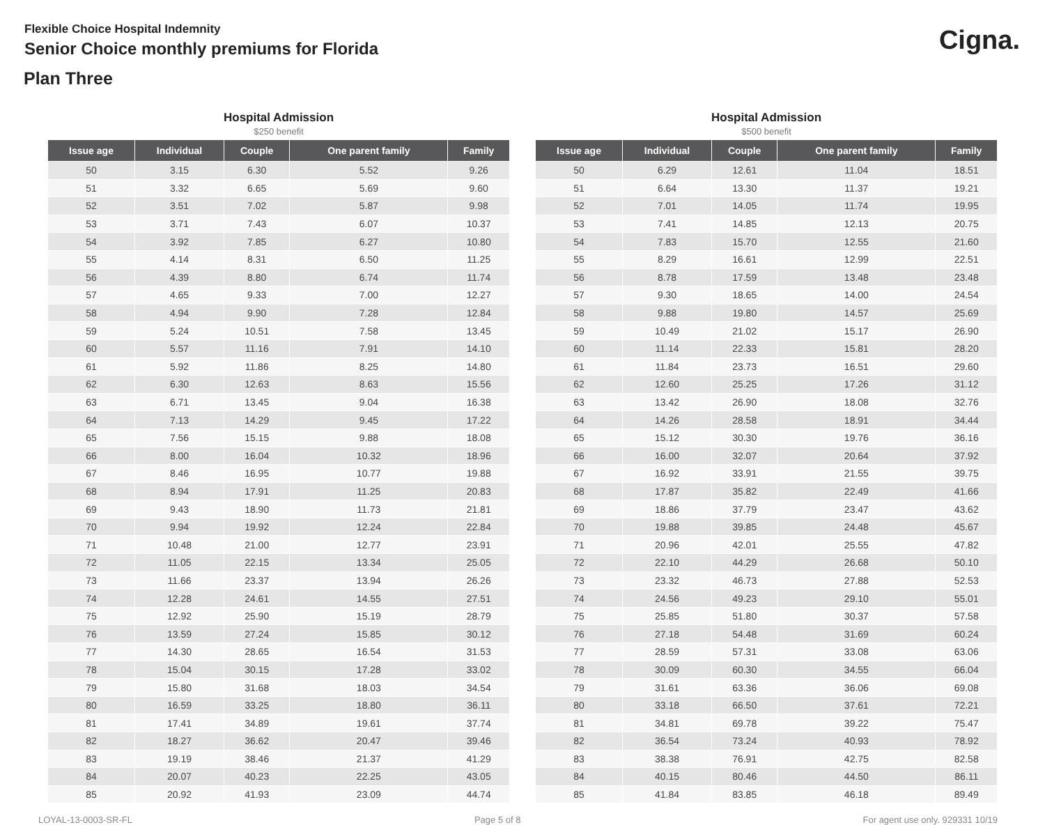Flexible Choice Hospital Indemnity
Senior Choice monthly premiums for Florida
Cigna.
Plan Three
Hospital Admission
$250 benefit
| Issue age | Individual | Couple | One parent family | Family |
| --- | --- | --- | --- | --- |
| 50 | 3.15 | 6.30 | 5.52 | 9.26 |
| 51 | 3.32 | 6.65 | 5.69 | 9.60 |
| 52 | 3.51 | 7.02 | 5.87 | 9.98 |
| 53 | 3.71 | 7.43 | 6.07 | 10.37 |
| 54 | 3.92 | 7.85 | 6.27 | 10.80 |
| 55 | 4.14 | 8.31 | 6.50 | 11.25 |
| 56 | 4.39 | 8.80 | 6.74 | 11.74 |
| 57 | 4.65 | 9.33 | 7.00 | 12.27 |
| 58 | 4.94 | 9.90 | 7.28 | 12.84 |
| 59 | 5.24 | 10.51 | 7.58 | 13.45 |
| 60 | 5.57 | 11.16 | 7.91 | 14.10 |
| 61 | 5.92 | 11.86 | 8.25 | 14.80 |
| 62 | 6.30 | 12.63 | 8.63 | 15.56 |
| 63 | 6.71 | 13.45 | 9.04 | 16.38 |
| 64 | 7.13 | 14.29 | 9.45 | 17.22 |
| 65 | 7.56 | 15.15 | 9.88 | 18.08 |
| 66 | 8.00 | 16.04 | 10.32 | 18.96 |
| 67 | 8.46 | 16.95 | 10.77 | 19.88 |
| 68 | 8.94 | 17.91 | 11.25 | 20.83 |
| 69 | 9.43 | 18.90 | 11.73 | 21.81 |
| 70 | 9.94 | 19.92 | 12.24 | 22.84 |
| 71 | 10.48 | 21.00 | 12.77 | 23.91 |
| 72 | 11.05 | 22.15 | 13.34 | 25.05 |
| 73 | 11.66 | 23.37 | 13.94 | 26.26 |
| 74 | 12.28 | 24.61 | 14.55 | 27.51 |
| 75 | 12.92 | 25.90 | 15.19 | 28.79 |
| 76 | 13.59 | 27.24 | 15.85 | 30.12 |
| 77 | 14.30 | 28.65 | 16.54 | 31.53 |
| 78 | 15.04 | 30.15 | 17.28 | 33.02 |
| 79 | 15.80 | 31.68 | 18.03 | 34.54 |
| 80 | 16.59 | 33.25 | 18.80 | 36.11 |
| 81 | 17.41 | 34.89 | 19.61 | 37.74 |
| 82 | 18.27 | 36.62 | 20.47 | 39.46 |
| 83 | 19.19 | 38.46 | 21.37 | 41.29 |
| 84 | 20.07 | 40.23 | 22.25 | 43.05 |
| 85 | 20.92 | 41.93 | 23.09 | 44.74 |
Hospital Admission
$500 benefit
| Issue age | Individual | Couple | One parent family | Family |
| --- | --- | --- | --- | --- |
| 50 | 6.29 | 12.61 | 11.04 | 18.51 |
| 51 | 6.64 | 13.30 | 11.37 | 19.21 |
| 52 | 7.01 | 14.05 | 11.74 | 19.95 |
| 53 | 7.41 | 14.85 | 12.13 | 20.75 |
| 54 | 7.83 | 15.70 | 12.55 | 21.60 |
| 55 | 8.29 | 16.61 | 12.99 | 22.51 |
| 56 | 8.78 | 17.59 | 13.48 | 23.48 |
| 57 | 9.30 | 18.65 | 14.00 | 24.54 |
| 58 | 9.88 | 19.80 | 14.57 | 25.69 |
| 59 | 10.49 | 21.02 | 15.17 | 26.90 |
| 60 | 11.14 | 22.33 | 15.81 | 28.20 |
| 61 | 11.84 | 23.73 | 16.51 | 29.60 |
| 62 | 12.60 | 25.25 | 17.26 | 31.12 |
| 63 | 13.42 | 26.90 | 18.08 | 32.76 |
| 64 | 14.26 | 28.58 | 18.91 | 34.44 |
| 65 | 15.12 | 30.30 | 19.76 | 36.16 |
| 66 | 16.00 | 32.07 | 20.64 | 37.92 |
| 67 | 16.92 | 33.91 | 21.55 | 39.75 |
| 68 | 17.87 | 35.82 | 22.49 | 41.66 |
| 69 | 18.86 | 37.79 | 23.47 | 43.62 |
| 70 | 19.88 | 39.85 | 24.48 | 45.67 |
| 71 | 20.96 | 42.01 | 25.55 | 47.82 |
| 72 | 22.10 | 44.29 | 26.68 | 50.10 |
| 73 | 23.32 | 46.73 | 27.88 | 52.53 |
| 74 | 24.56 | 49.23 | 29.10 | 55.01 |
| 75 | 25.85 | 51.80 | 30.37 | 57.58 |
| 76 | 27.18 | 54.48 | 31.69 | 60.24 |
| 77 | 28.59 | 57.31 | 33.08 | 63.06 |
| 78 | 30.09 | 60.30 | 34.55 | 66.04 |
| 79 | 31.61 | 63.36 | 36.06 | 69.08 |
| 80 | 33.18 | 66.50 | 37.61 | 72.21 |
| 81 | 34.81 | 69.78 | 39.22 | 75.47 |
| 82 | 36.54 | 73.24 | 40.93 | 78.92 |
| 83 | 38.38 | 76.91 | 42.75 | 82.58 |
| 84 | 40.15 | 80.46 | 44.50 | 86.11 |
| 85 | 41.84 | 83.85 | 46.18 | 89.49 |
LOYAL-13-0003-SR-FL Page 5 of 8 For agent use only. 929331 10/19